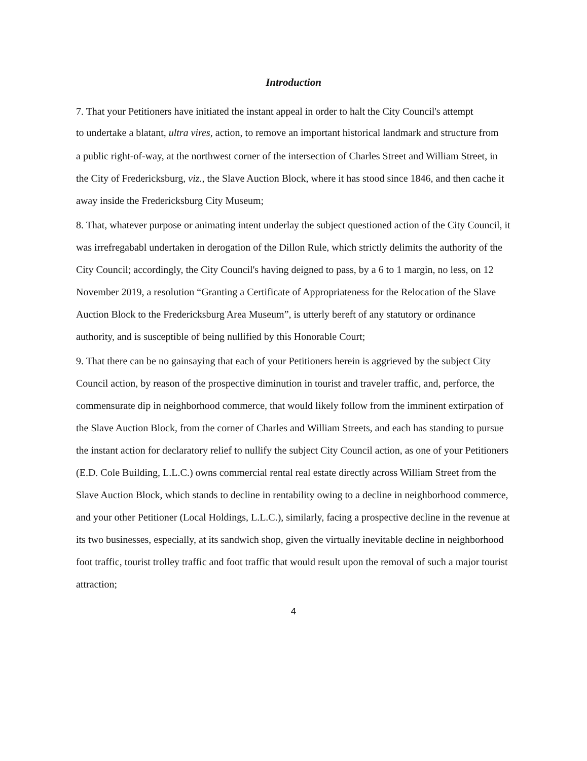Introduction
7. That your Petitioners have initiated the instant appeal in order to halt the City Council's attempt
to undertake a blatant, ultra vires, action, to remove an important historical landmark and structure from
a public right-of-way, at the northwest corner of the intersection of Charles Street and William Street, in the City of Fredericksburg, viz., the Slave Auction Block, where it has stood since 1846, and then cache it away inside the Fredericksburg City Museum;
8. That, whatever purpose or animating intent underlay the subject questioned action of the City Council, it was irrefregababl undertaken in derogation of the Dillon Rule, which strictly delimits the authority of the City Council; accordingly, the City Council's having deigned to pass, by a 6 to 1 margin, no less, on 12 November 2019, a resolution “Granting a Certificate of Appropriateness for the Relocation of the Slave Auction Block to the Fredericksburg Area Museum”, is utterly bereft of any statutory or ordinance authority, and is susceptible of being nullified by this Honorable Court;
9. That there can be no gainsaying that each of your Petitioners herein is aggrieved by the subject City Council action, by reason of the prospective diminution in tourist and traveler traffic, and, perforce, the commensurate dip in neighborhood commerce, that would likely follow from the imminent extirpation of the Slave Auction Block, from the corner of Charles and William Streets, and each has standing to pursue the instant action for declaratory relief to nullify the subject City Council action, as one of your Petitioners (E.D. Cole Building, L.L.C.) owns commercial rental real estate directly across William Street from the Slave Auction Block, which stands to decline in rentability owing to a decline in neighborhood commerce, and your other Petitioner (Local Holdings, L.L.C.), similarly, facing a prospective decline in the revenue at its two businesses, especially, at its sandwich shop, given the virtually inevitable decline in neighborhood foot traffic, tourist trolley traffic and foot traffic that would result upon the removal of such a major tourist attraction;
4